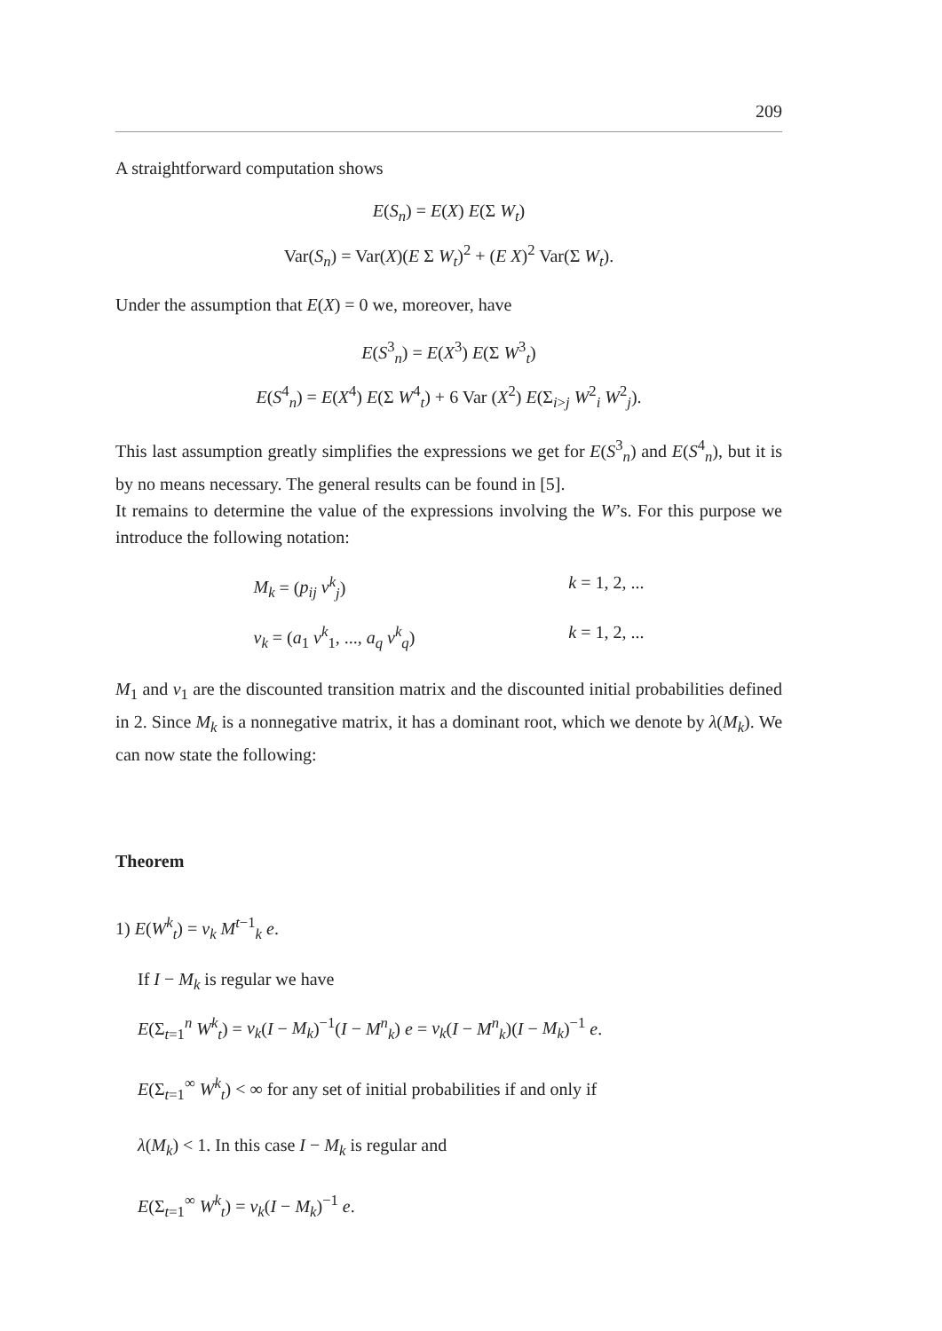209
A straightforward computation shows
E(S<sub>n</sub>) = E(X) E(Σ W<sub>t</sub>)
Var(S<sub>n</sub>) = Var(X)(E Σ W<sub>t</sub>)<sup>2</sup> + (E X)<sup>2</sup> Var(Σ W<sub>t</sub>).
Under the assumption that E(X) = 0 we, moreover, have
E(S<sup>3</sup><sub>n</sub>) = E(X<sup>3</sup>) E(Σ W<sup>3</sup><sub>t</sub>)
E(S<sup>4</sup><sub>n</sub>) = E(X<sup>4</sup>) E(Σ W<sup>4</sup><sub>t</sub>) + 6 Var (X<sup>2</sup>) E(Σ<sub>i>j</sub> W<sup>2</sup><sub>i</sub> W<sup>2</sup><sub>j</sub>).
This last assumption greatly simplifies the expressions we get for E(S<sup>3</sup><sub>n</sub>) and E(S<sup>4</sup><sub>n</sub>), but it is by no means necessary. The general results can be found in [5].
It remains to determine the value of the expressions involving the W’s. For this purpose we introduce the following notation:
M<sub>k</sub> = (p<sub>ij</sub> v<sup>k</sup><sub>j</sub>) k = 1, 2, ...
v<sub>k</sub> = (a<sub>1</sub> v<sup>k</sup><sub>1</sub>, ..., a<sub>q</sub> v<sup>k</sup><sub>q</sub>) k = 1, 2, ...
M<sub>1</sub> and v<sub>1</sub> are the discounted transition matrix and the discounted initial probabilities defined in 2. Since M<sub>k</sub> is a nonnegative matrix, it has a dominant root, which we denote by λ(M<sub>k</sub>). We can now state the following:
Theorem
1) E(W<sup>k</sup><sub>t</sub>) = v<sub>k</sub> M<sup>t−1</sup><sub>k</sub> e.
If I − M<sub>k</sub> is regular we have
E(Σ<sub>t=1</sub><sup>n</sup> W<sup>k</sup><sub>t</sub>) = v<sub>k</sub>(I − M<sub>k</sub>)<sup>−1</sup>(I − M<sup>n</sup><sub>k</sub>) e = v<sub>k</sub>(I − M<sup>n</sup><sub>k</sub>)(I − M<sub>k</sub>)<sup>−1</sup> e.
E(Σ<sub>t=1</sub><sup>∞</sup> W<sup>k</sup><sub>t</sub>) < ∞ for any set of initial probabilities if and only if
λ(M<sub>k</sub>) < 1. In this case I − M<sub>k</sub> is regular and
E(Σ<sub>t=1</sub><sup>∞</sup> W<sup>k</sup><sub>t</sub>) = v<sub>k</sub>(I − M<sub>k</sub>)<sup>−1</sup> e.